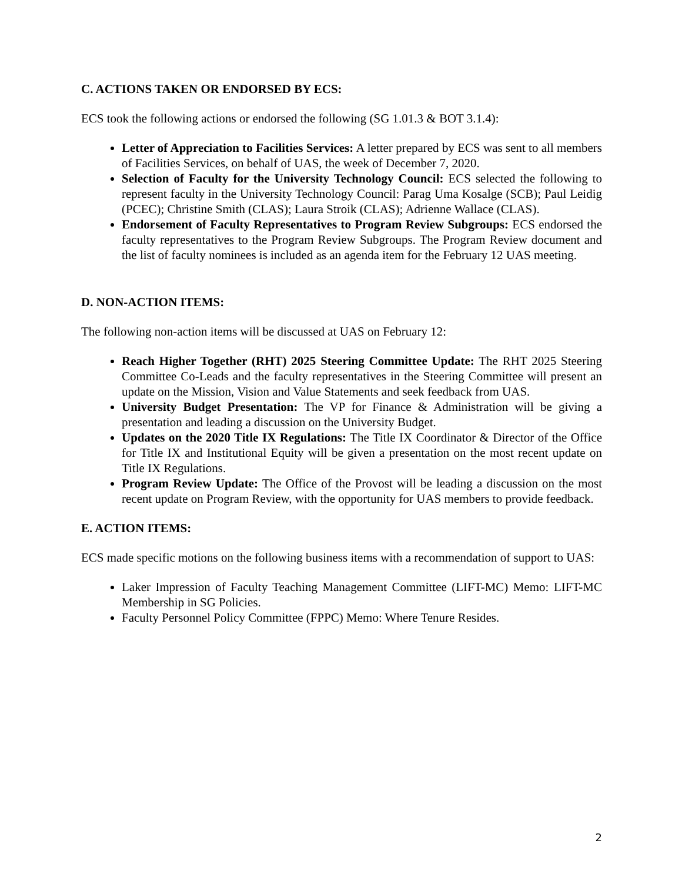C. ACTIONS TAKEN OR ENDORSED BY ECS:
ECS took the following actions or endorsed the following (SG 1.01.3 & BOT 3.1.4):
Letter of Appreciation to Facilities Services: A letter prepared by ECS was sent to all members of Facilities Services, on behalf of UAS, the week of December 7, 2020.
Selection of Faculty for the University Technology Council: ECS selected the following to represent faculty in the University Technology Council: Parag Uma Kosalge (SCB); Paul Leidig (PCEC); Christine Smith (CLAS); Laura Stroik (CLAS); Adrienne Wallace (CLAS).
Endorsement of Faculty Representatives to Program Review Subgroups: ECS endorsed the faculty representatives to the Program Review Subgroups. The Program Review document and the list of faculty nominees is included as an agenda item for the February 12 UAS meeting.
D. NON-ACTION ITEMS:
The following non-action items will be discussed at UAS on February 12:
Reach Higher Together (RHT) 2025 Steering Committee Update: The RHT 2025 Steering Committee Co-Leads and the faculty representatives in the Steering Committee will present an update on the Mission, Vision and Value Statements and seek feedback from UAS.
University Budget Presentation: The VP for Finance & Administration will be giving a presentation and leading a discussion on the University Budget.
Updates on the 2020 Title IX Regulations: The Title IX Coordinator & Director of the Office for Title IX and Institutional Equity will be given a presentation on the most recent update on Title IX Regulations.
Program Review Update: The Office of the Provost will be leading a discussion on the most recent update on Program Review, with the opportunity for UAS members to provide feedback.
E. ACTION ITEMS:
ECS made specific motions on the following business items with a recommendation of support to UAS:
Laker Impression of Faculty Teaching Management Committee (LIFT-MC) Memo: LIFT-MC Membership in SG Policies.
Faculty Personnel Policy Committee (FPPC) Memo: Where Tenure Resides.
2